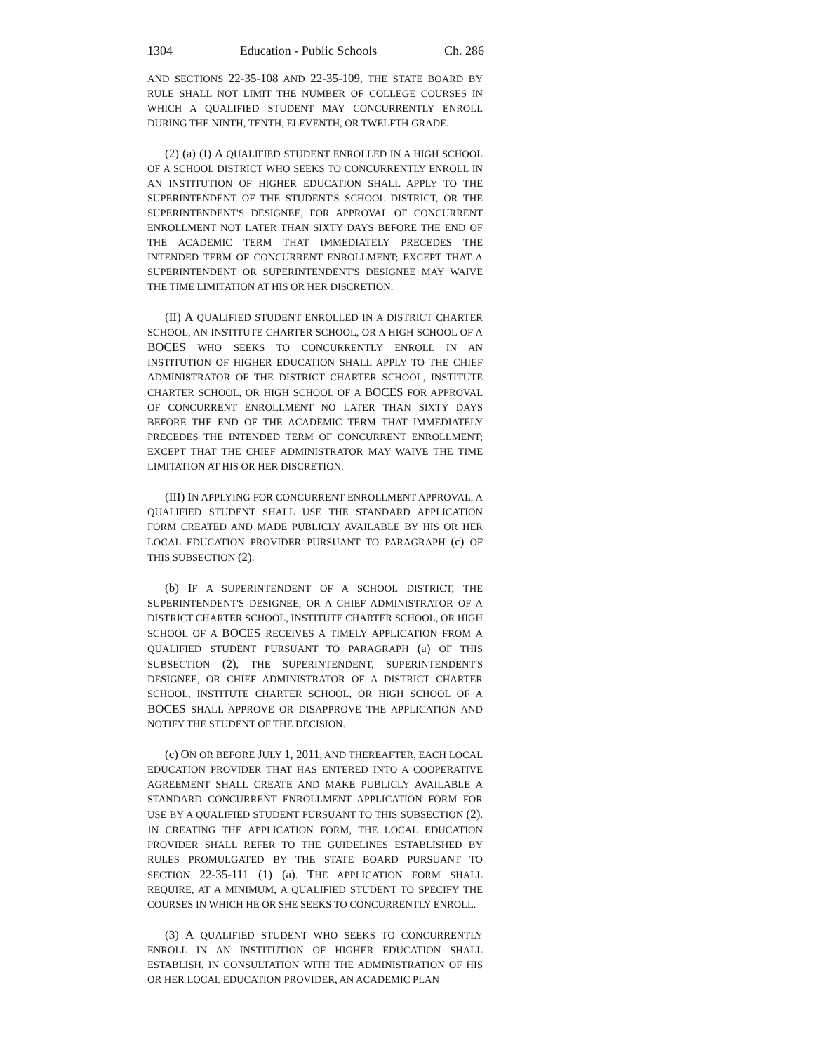1304 Education - Public Schools Ch. 286
AND SECTIONS 22-35-108 AND 22-35-109, THE STATE BOARD BY RULE SHALL NOT LIMIT THE NUMBER OF COLLEGE COURSES IN WHICH A QUALIFIED STUDENT MAY CONCURRENTLY ENROLL DURING THE NINTH, TENTH, ELEVENTH, OR TWELFTH GRADE.
(2) (a) (I) A QUALIFIED STUDENT ENROLLED IN A HIGH SCHOOL OF A SCHOOL DISTRICT WHO SEEKS TO CONCURRENTLY ENROLL IN AN INSTITUTION OF HIGHER EDUCATION SHALL APPLY TO THE SUPERINTENDENT OF THE STUDENT'S SCHOOL DISTRICT, OR THE SUPERINTENDENT'S DESIGNEE, FOR APPROVAL OF CONCURRENT ENROLLMENT NOT LATER THAN SIXTY DAYS BEFORE THE END OF THE ACADEMIC TERM THAT IMMEDIATELY PRECEDES THE INTENDED TERM OF CONCURRENT ENROLLMENT; EXCEPT THAT A SUPERINTENDENT OR SUPERINTENDENT'S DESIGNEE MAY WAIVE THE TIME LIMITATION AT HIS OR HER DISCRETION.
(II) A QUALIFIED STUDENT ENROLLED IN A DISTRICT CHARTER SCHOOL, AN INSTITUTE CHARTER SCHOOL, OR A HIGH SCHOOL OF A BOCES WHO SEEKS TO CONCURRENTLY ENROLL IN AN INSTITUTION OF HIGHER EDUCATION SHALL APPLY TO THE CHIEF ADMINISTRATOR OF THE DISTRICT CHARTER SCHOOL, INSTITUTE CHARTER SCHOOL, OR HIGH SCHOOL OF A BOCES FOR APPROVAL OF CONCURRENT ENROLLMENT NO LATER THAN SIXTY DAYS BEFORE THE END OF THE ACADEMIC TERM THAT IMMEDIATELY PRECEDES THE INTENDED TERM OF CONCURRENT ENROLLMENT; EXCEPT THAT THE CHIEF ADMINISTRATOR MAY WAIVE THE TIME LIMITATION AT HIS OR HER DISCRETION.
(III) IN APPLYING FOR CONCURRENT ENROLLMENT APPROVAL, A QUALIFIED STUDENT SHALL USE THE STANDARD APPLICATION FORM CREATED AND MADE PUBLICLY AVAILABLE BY HIS OR HER LOCAL EDUCATION PROVIDER PURSUANT TO PARAGRAPH (c) OF THIS SUBSECTION (2).
(b) IF A SUPERINTENDENT OF A SCHOOL DISTRICT, THE SUPERINTENDENT'S DESIGNEE, OR A CHIEF ADMINISTRATOR OF A DISTRICT CHARTER SCHOOL, INSTITUTE CHARTER SCHOOL, OR HIGH SCHOOL OF A BOCES RECEIVES A TIMELY APPLICATION FROM A QUALIFIED STUDENT PURSUANT TO PARAGRAPH (a) OF THIS SUBSECTION (2), THE SUPERINTENDENT, SUPERINTENDENT'S DESIGNEE, OR CHIEF ADMINISTRATOR OF A DISTRICT CHARTER SCHOOL, INSTITUTE CHARTER SCHOOL, OR HIGH SCHOOL OF A BOCES SHALL APPROVE OR DISAPPROVE THE APPLICATION AND NOTIFY THE STUDENT OF THE DECISION.
(c) ON OR BEFORE JULY 1, 2011, AND THEREAFTER, EACH LOCAL EDUCATION PROVIDER THAT HAS ENTERED INTO A COOPERATIVE AGREEMENT SHALL CREATE AND MAKE PUBLICLY AVAILABLE A STANDARD CONCURRENT ENROLLMENT APPLICATION FORM FOR USE BY A QUALIFIED STUDENT PURSUANT TO THIS SUBSECTION (2). IN CREATING THE APPLICATION FORM, THE LOCAL EDUCATION PROVIDER SHALL REFER TO THE GUIDELINES ESTABLISHED BY RULES PROMULGATED BY THE STATE BOARD PURSUANT TO SECTION 22-35-111 (1) (a). THE APPLICATION FORM SHALL REQUIRE, AT A MINIMUM, A QUALIFIED STUDENT TO SPECIFY THE COURSES IN WHICH HE OR SHE SEEKS TO CONCURRENTLY ENROLL.
(3) A QUALIFIED STUDENT WHO SEEKS TO CONCURRENTLY ENROLL IN AN INSTITUTION OF HIGHER EDUCATION SHALL ESTABLISH, IN CONSULTATION WITH THE ADMINISTRATION OF HIS OR HER LOCAL EDUCATION PROVIDER, AN ACADEMIC PLAN